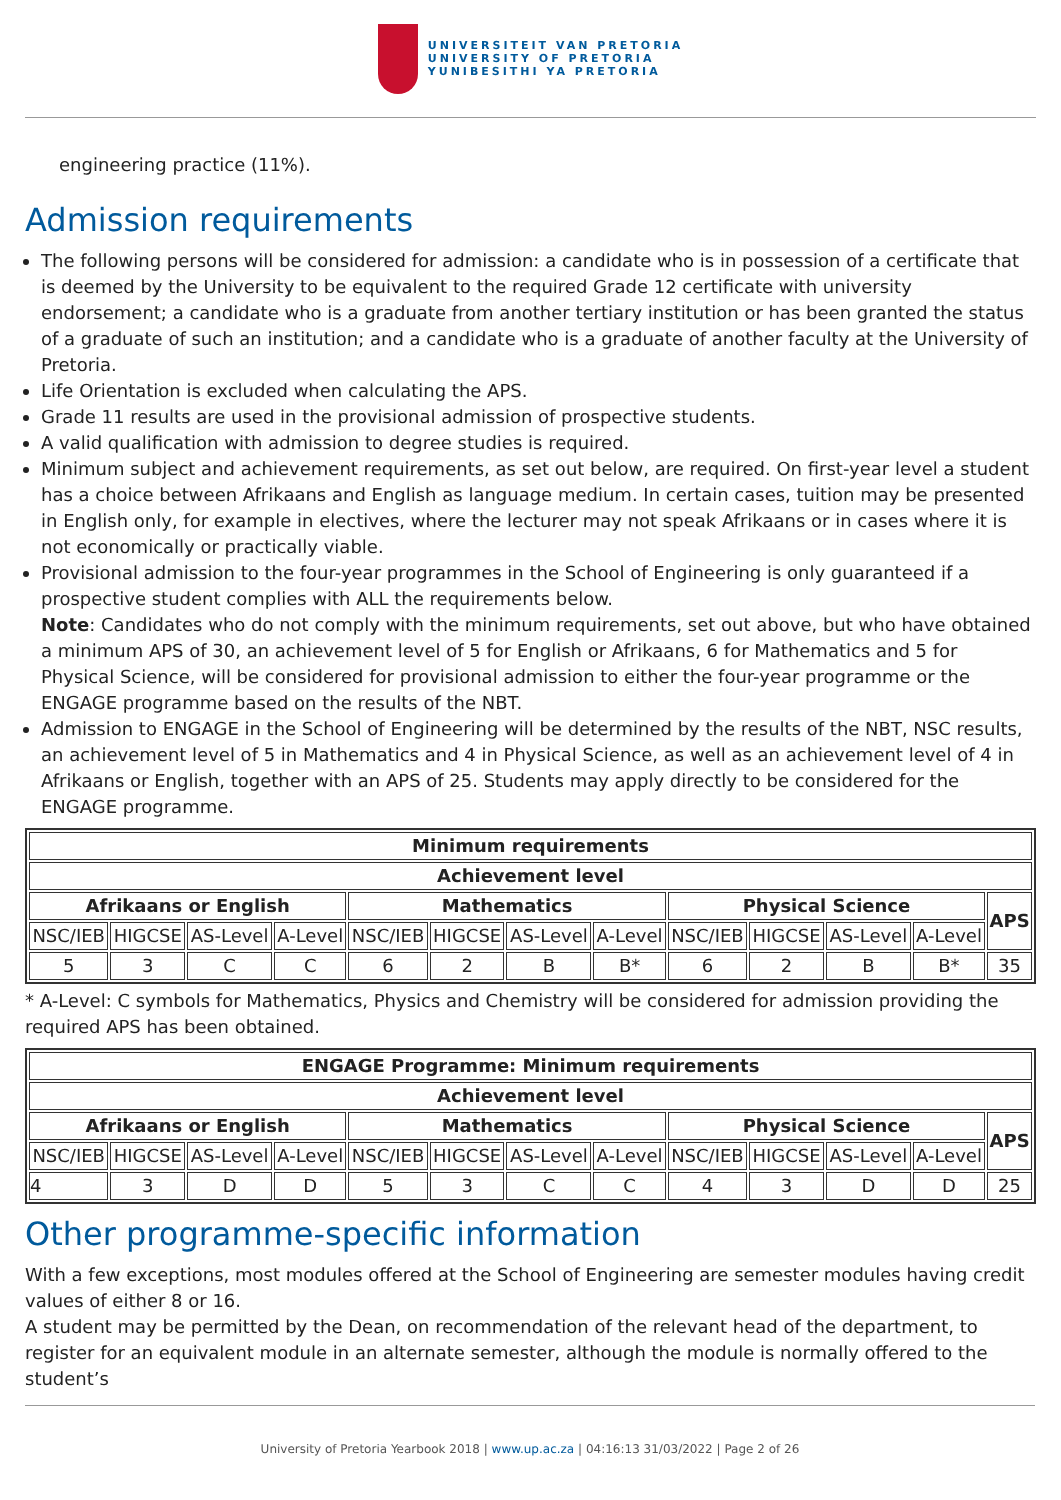UNIVERSITEIT VAN PRETORIA
UNIVERSITY OF PRETORIA
YUNIBESITHI YA PRETORIA
engineering practice (11%).
Admission requirements
The following persons will be considered for admission: a candidate who is in possession of a certificate that is deemed by the University to be equivalent to the required Grade 12 certificate with university endorsement; a candidate who is a graduate from another tertiary institution or has been granted the status of a graduate of such an institution; and a candidate who is a graduate of another faculty at the University of Pretoria.
Life Orientation is excluded when calculating the APS.
Grade 11 results are used in the provisional admission of prospective students.
A valid qualification with admission to degree studies is required.
Minimum subject and achievement requirements, as set out below, are required. On first-year level a student has a choice between Afrikaans and English as language medium. In certain cases, tuition may be presented in English only, for example in electives, where the lecturer may not speak Afrikaans or in cases where it is not economically or practically viable.
Provisional admission to the four-year programmes in the School of Engineering is only guaranteed if a prospective student complies with ALL the requirements below.
Note: Candidates who do not comply with the minimum requirements, set out above, but who have obtained a minimum APS of 30, an achievement level of 5 for English or Afrikaans, 6 for Mathematics and 5 for Physical Science, will be considered for provisional admission to either the four-year programme or the ENGAGE programme based on the results of the NBT.
Admission to ENGAGE in the School of Engineering will be determined by the results of the NBT, NSC results, an achievement level of 5 in Mathematics and 4 in Physical Science, as well as an achievement level of 4 in Afrikaans or English, together with an APS of 25. Students may apply directly to be considered for the ENGAGE programme.
| Minimum requirements | | | | | | | | | | | | |
| --- | --- | --- | --- | --- | --- | --- | --- | --- | --- | --- | --- | --- |
| Achievement level | | | | | | | | | | | | |
| Afrikaans or English | | | | Mathematics | | | | Physical Science | | | | APS |
| NSC/IEB | HIGCSE | AS-Level | A-Level | NSC/IEB | HIGCSE | AS-Level | A-Level | NSC/IEB | HIGCSE | AS-Level | A-Level | |
| 5 | 3 | C | C | 6 | 2 | B | B* | 6 | 2 | B | B* | 35 |
* A-Level: C symbols for Mathematics, Physics and Chemistry will be considered for admission providing the required APS has been obtained.
| ENGAGE Programme: Minimum requirements | | | | | | | | | | | | |
| --- | --- | --- | --- | --- | --- | --- | --- | --- | --- | --- | --- | --- |
| Achievement level | | | | | | | | | | | | |
| Afrikaans or English | | | | Mathematics | | | | Physical Science | | | | APS |
| NSC/IEB | HIGCSE | AS-Level | A-Level | NSC/IEB | HIGCSE | AS-Level | A-Level | NSC/IEB | HIGCSE | AS-Level | A-Level | |
| 4 | 3 | D | D | 5 | 3 | C | C | 4 | 3 | D | D | 25 |
Other programme-specific information
With a few exceptions, most modules offered at the School of Engineering are semester modules having credit values of either 8 or 16.
A student may be permitted by the Dean, on recommendation of the relevant head of the department, to register for an equivalent module in an alternate semester, although the module is normally offered to the student’s
University of Pretoria Yearbook 2018 | www.up.ac.za | 04:16:13 31/03/2022 | Page 2 of 26